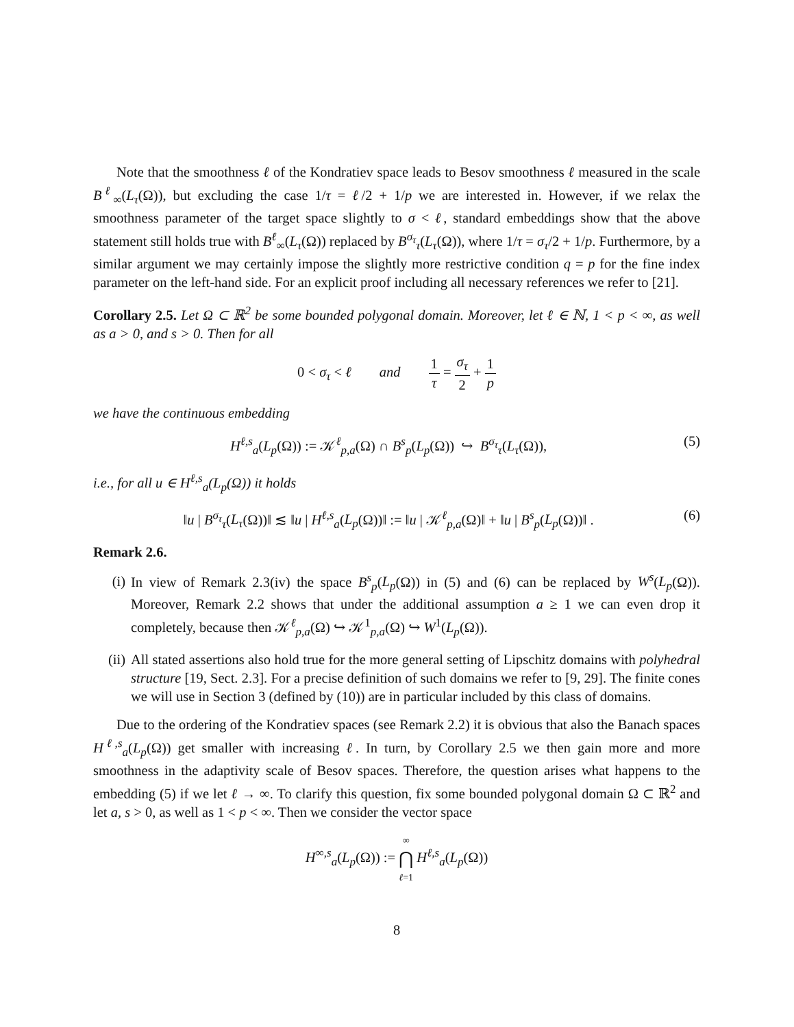Note that the smoothness ℓ of the Kondratiev space leads to Besov smoothness ℓ measured in the scale B<sup>ℓ</sup><sub>∞</sub>(L<sub>τ</sub>(Ω)), but excluding the case 1/τ = ℓ/2 + 1/p we are interested in. However, if we relax the smoothness parameter of the target space slightly to σ < ℓ, standard embeddings show that the above statement still holds true with B<sup>ℓ</sup><sub>∞</sub>(L<sub>τ</sub>(Ω)) replaced by B<sup>σ<sub>τ</sub></sup><sub>τ</sub>(L<sub>τ</sub>(Ω)), where 1/τ = σ<sub>τ</sub>/2 + 1/p. Furthermore, by a similar argument we may certainly impose the slightly more restrictive condition q = p for the fine index parameter on the left-hand side. For an explicit proof including all necessary references we refer to [21].
Corollary 2.5. Let Ω ⊂ ℝ<sup>2</sup> be some bounded polygonal domain. Moreover, let ℓ ∈ ℕ, 1 < p < ∞, as well as a > 0, and s > 0. Then for all
0 < σ<sub>τ</sub> < ℓ and 1 τ = σ<sub>τ</sub> 2 + 1 p
we have the continuous embedding
H<sup>ℓ,s</sup><sub>a</sub>(L<sub>p</sub>(Ω)) := 𝒦<sup>ℓ</sup><sub>p,a</sub>(Ω) ∩ B<sup>s</sup><sub>p</sub>(L<sub>p</sub>(Ω)) ↪ B<sup>σ<sub>τ</sub></sup><sub>τ</sub>(L<sub>τ</sub>(Ω)),
(5)
i.e., for all u ∈ H<sup>ℓ,s</sup><sub>a</sub>(L<sub>p</sub>(Ω)) it holds
‖u | B<sup>σ<sub>τ</sub></sup><sub>τ</sub>(L<sub>τ</sub>(Ω))‖ ≲ ‖u | H<sup>ℓ,s</sup><sub>a</sub>(L<sub>p</sub>(Ω))‖ := ‖u | 𝒦<sup>ℓ</sup><sub>p,a</sub>(Ω)‖ + ‖u | B<sup>s</sup><sub>p</sub>(L<sub>p</sub>(Ω))‖ .
(6)
Remark 2.6.
(i) In view of Remark 2.3(iv) the space B<sup>s</sup><sub>p</sub>(L<sub>p</sub>(Ω)) in (5) and (6) can be replaced by W<sup>s</sup>(L<sub>p</sub>(Ω)). Moreover, Remark 2.2 shows that under the additional assumption a ≥ 1 we can even drop it completely, because then 𝒦<sup>ℓ</sup><sub>p,a</sub>(Ω) ↪ 𝒦<sup>1</sup><sub>p,a</sub>(Ω) ↪ W<sup>1</sup>(L<sub>p</sub>(Ω)).
(ii) All stated assertions also hold true for the more general setting of Lipschitz domains with polyhedral structure [19, Sect. 2.3]. For a precise definition of such domains we refer to [9, 29]. The finite cones we will use in Section 3 (defined by (10)) are in particular included by this class of domains.
Due to the ordering of the Kondratiev spaces (see Remark 2.2) it is obvious that also the Banach spaces H<sup>ℓ,s</sup><sub>a</sub>(L<sub>p</sub>(Ω)) get smaller with increasing ℓ. In turn, by Corollary 2.5 we then gain more and more smoothness in the adaptivity scale of Besov spaces. Therefore, the question arises what happens to the embedding (5) if we let ℓ → ∞. To clarify this question, fix some bounded polygonal domain Ω ⊂ ℝ<sup>2</sup> and let a, s > 0, as well as 1 < p < ∞. Then we consider the vector space
H<sup>∞,s</sup><sub>a</sub>(L<sub>p</sub>(Ω)) := ∞ ⋂ ℓ=1 H<sup>ℓ,s</sup><sub>a</sub>(L<sub>p</sub>(Ω))
8